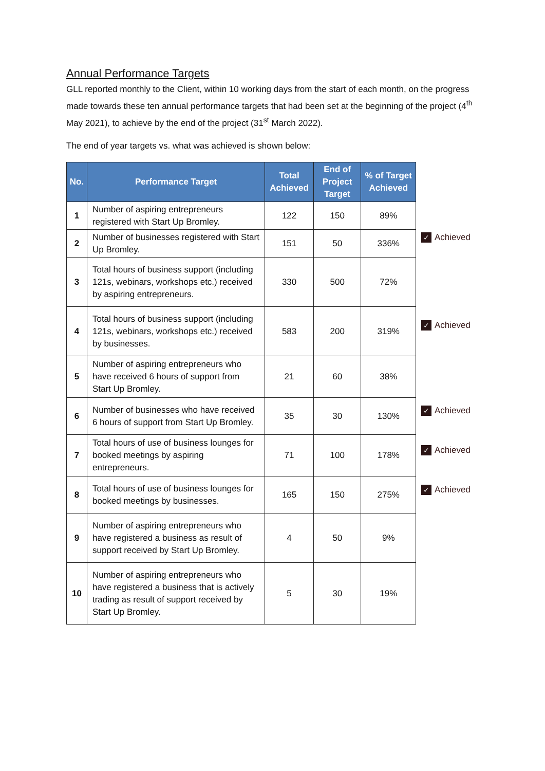Annual Performance Targets
GLL reported monthly to the Client, within 10 working days from the start of each month, on the progress made towards these ten annual performance targets that had been set at the beginning of the project (4<sup>th</sup> May 2021), to achieve by the end of the project (31<sup>st</sup> March 2022).
The end of year targets vs. what was achieved is shown below:
| No. | Performance Target | Total Achieved | End of Project Target | % of Target Achieved |
| --- | --- | --- | --- | --- |
| 1 | Number of aspiring entrepreneurs registered with Start Up Bromley. | 122 | 150 | 89% |
| 2 | Number of businesses registered with Start Up Bromley. | 151 | 50 | 336% |
| 3 | Total hours of business support (including 121s, webinars, workshops etc.) received by aspiring entrepreneurs. | 330 | 500 | 72% |
| 4 | Total hours of business support (including 121s, webinars, workshops etc.) received by businesses. | 583 | 200 | 319% |
| 5 | Number of aspiring entrepreneurs who have received 6 hours of support from Start Up Bromley. | 21 | 60 | 38% |
| 6 | Number of businesses who have received 6 hours of support from Start Up Bromley. | 35 | 30 | 130% |
| 7 | Total hours of use of business lounges for booked meetings by aspiring entrepreneurs. | 71 | 100 | 178% |
| 8 | Total hours of use of business lounges for booked meetings by businesses. | 165 | 150 | 275% |
| 9 | Number of aspiring entrepreneurs who have registered a business as result of support received by Start Up Bromley. | 4 | 50 | 9% |
| 10 | Number of aspiring entrepreneurs who have registered a business that is actively trading as result of support received by Start Up Bromley. | 5 | 30 | 19% |
✓ Achieved
✓ Achieved
✓ Achieved
✓ Achieved
✓ Achieved